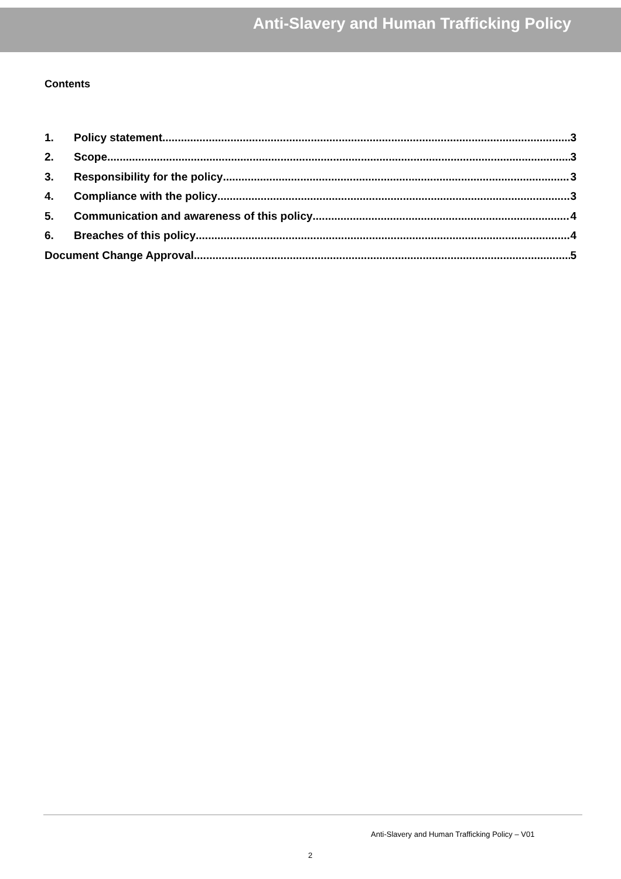Anti-Slavery and Human Trafficking Policy
Contents
1. Policy statement 3
2. Scope 3
3. Responsibility for the policy 3
4. Compliance with the policy 3
5. Communication and awareness of this policy 4
6. Breaches of this policy 4
Document Change Approval 5
Anti-Slavery and Human Trafficking Policy – V01
2